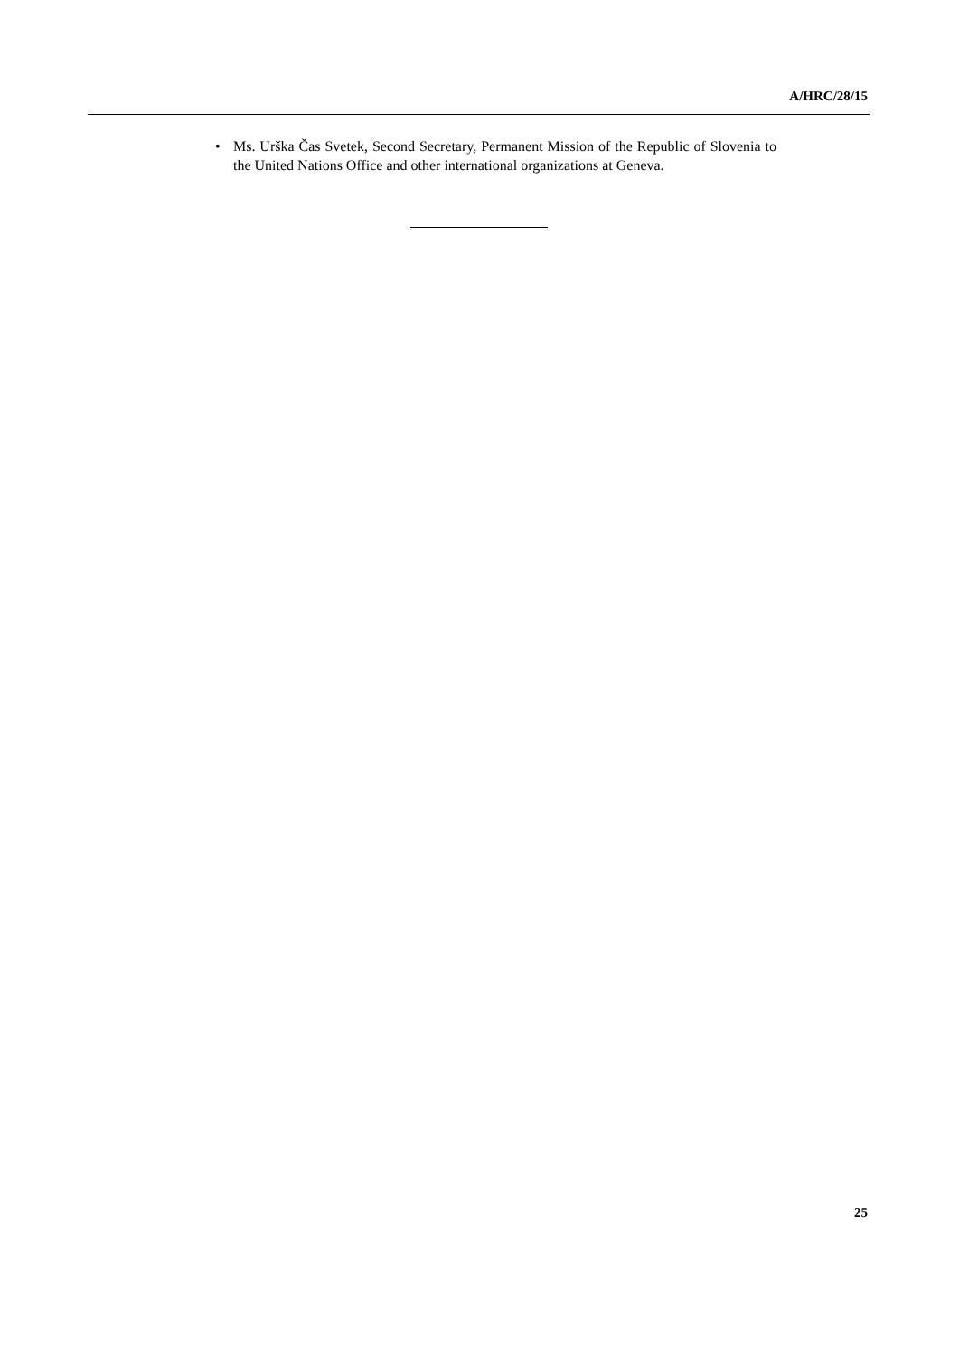A/HRC/28/15
• Ms. Urška Čas Svetek, Second Secretary, Permanent Mission of the Republic of Slovenia to the United Nations Office and other international organizations at Geneva.
25